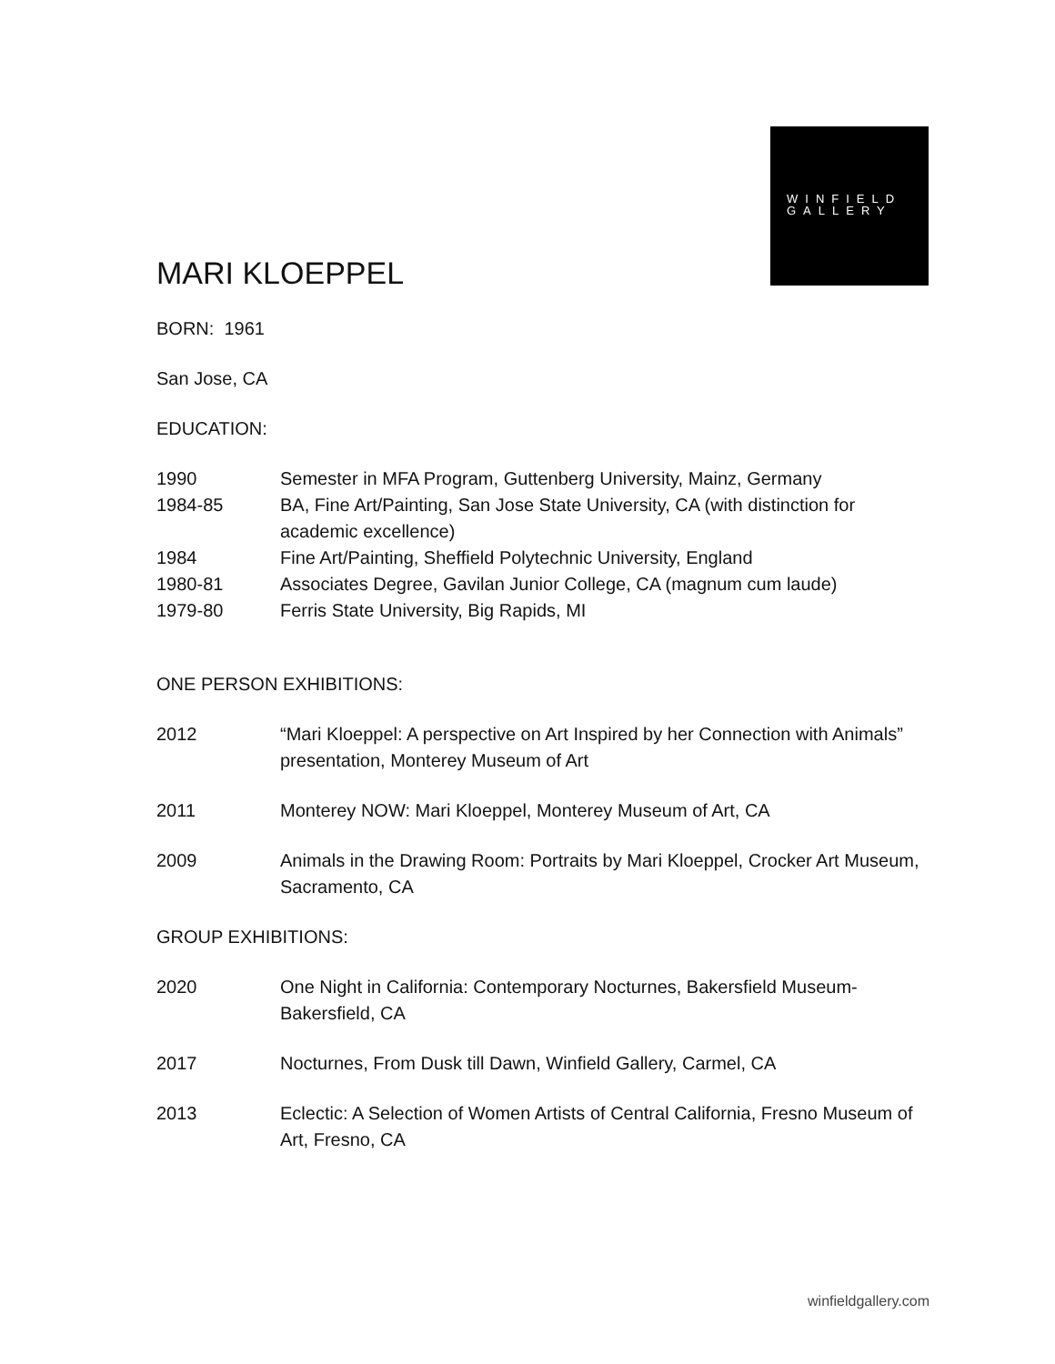WINFIELD
GALLERY
MARI KLOEPPEL
BORN: 1961
San Jose, CA
EDUCATION:
1990 Semester in MFA Program, Guttenberg University, Mainz, Germany
1984-85 BA, Fine Art/Painting, San Jose State University, CA (with distinction for academic excellence)
1984 Fine Art/Painting, Sheffield Polytechnic University, England
1980-81 Associates Degree, Gavilan Junior College, CA (magnum cum laude)
1979-80 Ferris State University, Big Rapids, MI
ONE PERSON EXHIBITIONS:
2012 “Mari Kloeppel: A perspective on Art Inspired by her Connection with Animals” presentation, Monterey Museum of Art
2011 Monterey NOW: Mari Kloeppel, Monterey Museum of Art, CA
2009 Animals in the Drawing Room: Portraits by Mari Kloeppel, Crocker Art Museum, Sacramento, CA
GROUP EXHIBITIONS:
2020 One Night in California: Contemporary Nocturnes, Bakersfield Museum-Bakersfield, CA
2017 Nocturnes, From Dusk till Dawn, Winfield Gallery, Carmel, CA
2013 Eclectic: A Selection of Women Artists of Central California, Fresno Museum of Art, Fresno, CA
winfieldgallery.com